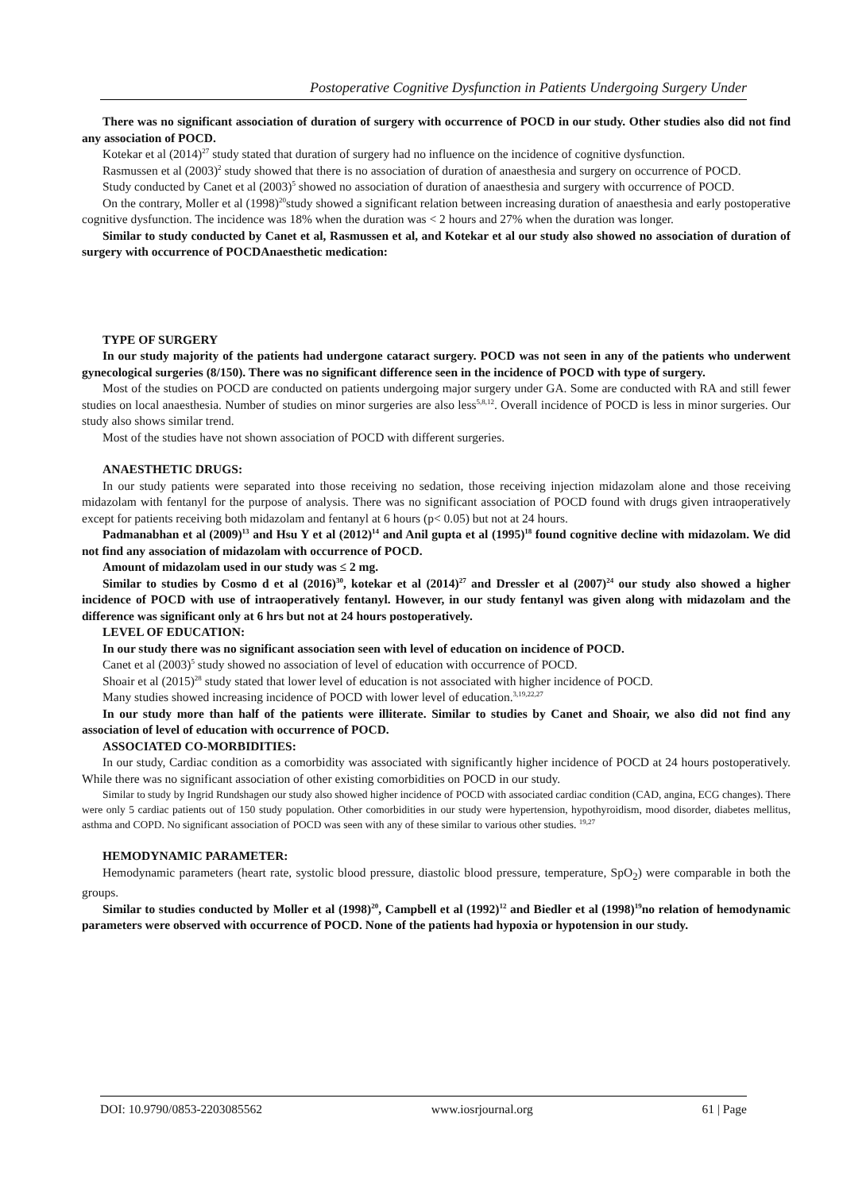Postoperative Cognitive Dysfunction in Patients Undergoing Surgery Under
There was no significant association of duration of surgery with occurrence of POCD in our study. Other studies also did not find any association of POCD.
Kotekar et al (2014)<sup>27</sup> study stated that duration of surgery had no influence on the incidence of cognitive dysfunction.
Rasmussen et al (2003)<sup>2</sup> study showed that there is no association of duration of anaesthesia and surgery on occurrence of POCD.
Study conducted by Canet et al (2003)<sup>5</sup> showed no association of duration of anaesthesia and surgery with occurrence of POCD.
On the contrary, Moller et al (1998)<sup>20</sup>study showed a significant relation between increasing duration of anaesthesia and early postoperative cognitive dysfunction. The incidence was 18% when the duration was < 2 hours and 27% when the duration was longer.
Similar to study conducted by Canet et al, Rasmussen et al, and Kotekar et al our study also showed no association of duration of surgery with occurrence of POCDAnaesthetic medication:
TYPE OF SURGERY
In our study majority of the patients had undergone cataract surgery. POCD was not seen in any of the patients who underwent gynecological surgeries (8/150). There was no significant difference seen in the incidence of POCD with type of surgery.
Most of the studies on POCD are conducted on patients undergoing major surgery under GA. Some are conducted with RA and still fewer studies on local anaesthesia. Number of studies on minor surgeries are also less<sup>5,8,12</sup>. Overall incidence of POCD is less in minor surgeries. Our study also shows similar trend.
Most of the studies have not shown association of POCD with different surgeries.
ANAESTHETIC DRUGS:
In our study patients were separated into those receiving no sedation, those receiving injection midazolam alone and those receiving midazolam with fentanyl for the purpose of analysis. There was no significant association of POCD found with drugs given intraoperatively except for patients receiving both midazolam and fentanyl at 6 hours (p< 0.05) but not at 24 hours.
Padmanabhan et al (2009)<sup>13</sup> and Hsu Y et al (2012)<sup>14</sup> and Anil gupta et al (1995)<sup>18</sup> found cognitive decline with midazolam. We did not find any association of midazolam with occurrence of POCD.
Amount of midazolam used in our study was ≤ 2 mg.
Similar to studies by Cosmo d et al (2016)<sup>30</sup>, kotekar et al (2014)<sup>27</sup> and Dressler et al (2007)<sup>24</sup> our study also showed a higher incidence of POCD with use of intraoperatively fentanyl. However, in our study fentanyl was given along with midazolam and the difference was significant only at 6 hrs but not at 24 hours postoperatively.
LEVEL OF EDUCATION:
In our study there was no significant association seen with level of education on incidence of POCD.
Canet et al (2003)<sup>5</sup> study showed no association of level of education with occurrence of POCD.
Shoair et al (2015)<sup>28</sup> study stated that lower level of education is not associated with higher incidence of POCD.
Many studies showed increasing incidence of POCD with lower level of education.<sup>3,19,22,27</sup>
In our study more than half of the patients were illiterate. Similar to studies by Canet and Shoair, we also did not find any association of level of education with occurrence of POCD.
ASSOCIATED CO-MORBIDITIES:
In our study, Cardiac condition as a comorbidity was associated with significantly higher incidence of POCD at 24 hours postoperatively. While there was no significant association of other existing comorbidities on POCD in our study.
Similar to study by Ingrid Rundshagen our study also showed higher incidence of POCD with associated cardiac condition (CAD, angina, ECG changes). There were only 5 cardiac patients out of 150 study population. Other comorbidities in our study were hypertension, hypothyroidism, mood disorder, diabetes mellitus, asthma and COPD. No significant association of POCD was seen with any of these similar to various other studies. <sup>19,27</sup>
HEMODYNAMIC PARAMETER:
Hemodynamic parameters (heart rate, systolic blood pressure, diastolic blood pressure, temperature, SpO<sub>2</sub>) were comparable in both the groups.
Similar to studies conducted by Moller et al (1998)<sup>20</sup>, Campbell et al (1992)<sup>12</sup> and Biedler et al (1998)<sup>19</sup>no relation of hemodynamic parameters were observed with occurrence of POCD. None of the patients had hypoxia or hypotension in our study.
DOI: 10.9790/0853-2203085562 www.iosrjournal.org 61 | Page